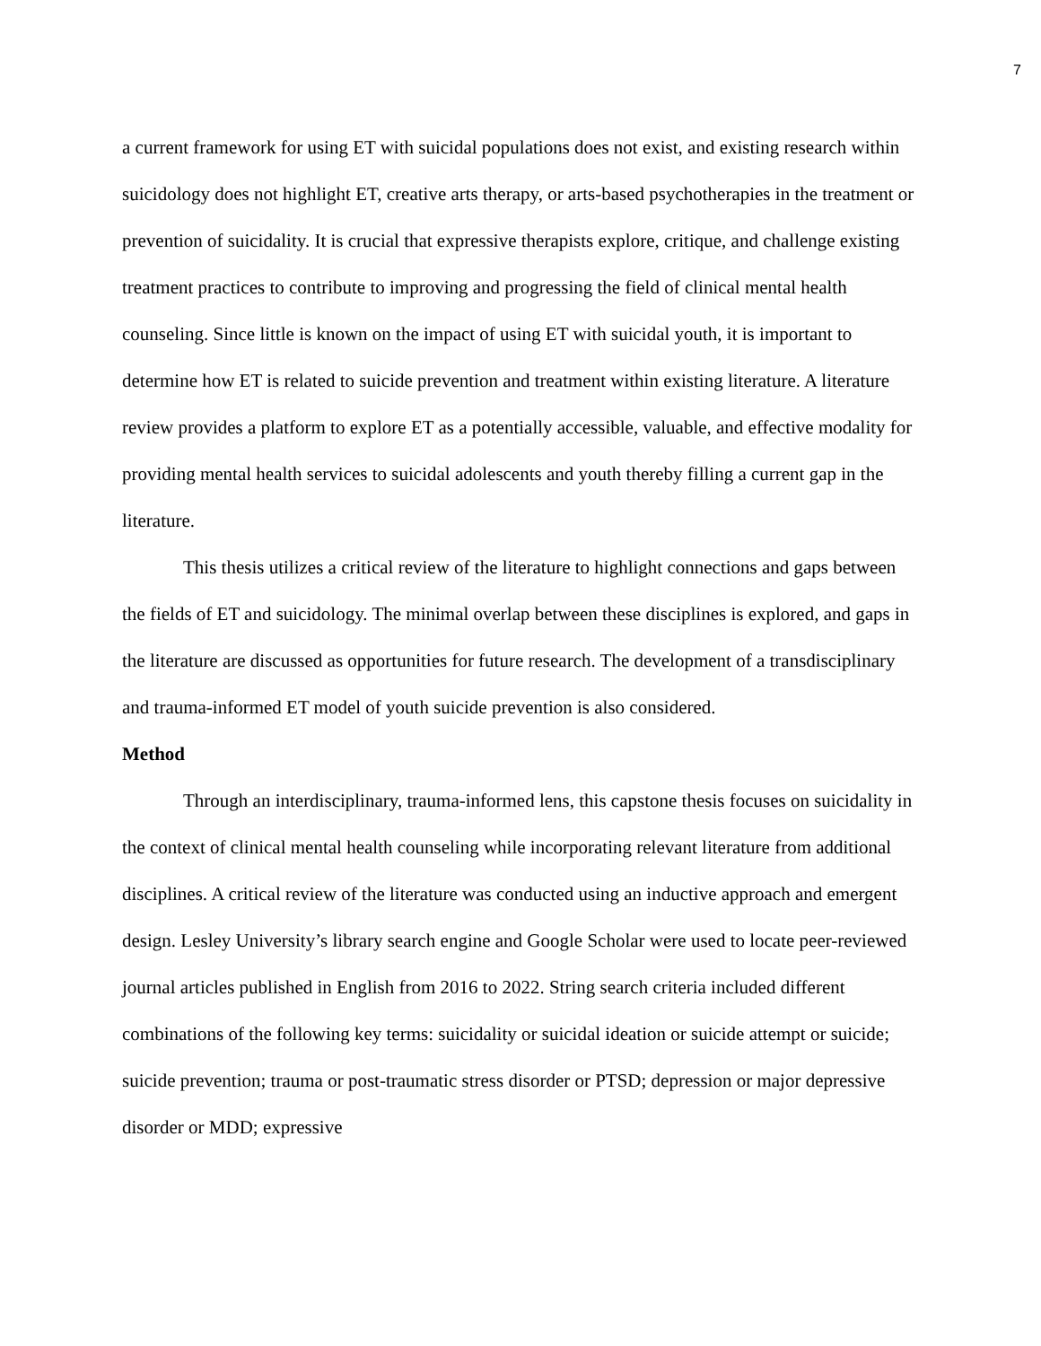7
a current framework for using ET with suicidal populations does not exist, and existing research within suicidology does not highlight ET, creative arts therapy, or arts-based psychotherapies in the treatment or prevention of suicidality. It is crucial that expressive therapists explore, critique, and challenge existing treatment practices to contribute to improving and progressing the field of clinical mental health counseling. Since little is known on the impact of using ET with suicidal youth, it is important to determine how ET is related to suicide prevention and treatment within existing literature. A literature review provides a platform to explore ET as a potentially accessible, valuable, and effective modality for providing mental health services to suicidal adolescents and youth thereby filling a current gap in the literature.
This thesis utilizes a critical review of the literature to highlight connections and gaps between the fields of ET and suicidology. The minimal overlap between these disciplines is explored, and gaps in the literature are discussed as opportunities for future research. The development of a transdisciplinary and trauma-informed ET model of youth suicide prevention is also considered.
Method
Through an interdisciplinary, trauma-informed lens, this capstone thesis focuses on suicidality in the context of clinical mental health counseling while incorporating relevant literature from additional disciplines. A critical review of the literature was conducted using an inductive approach and emergent design. Lesley University’s library search engine and Google Scholar were used to locate peer-reviewed journal articles published in English from 2016 to 2022. String search criteria included different combinations of the following key terms: suicidality or suicidal ideation or suicide attempt or suicide; suicide prevention; trauma or post-traumatic stress disorder or PTSD; depression or major depressive disorder or MDD; expressive